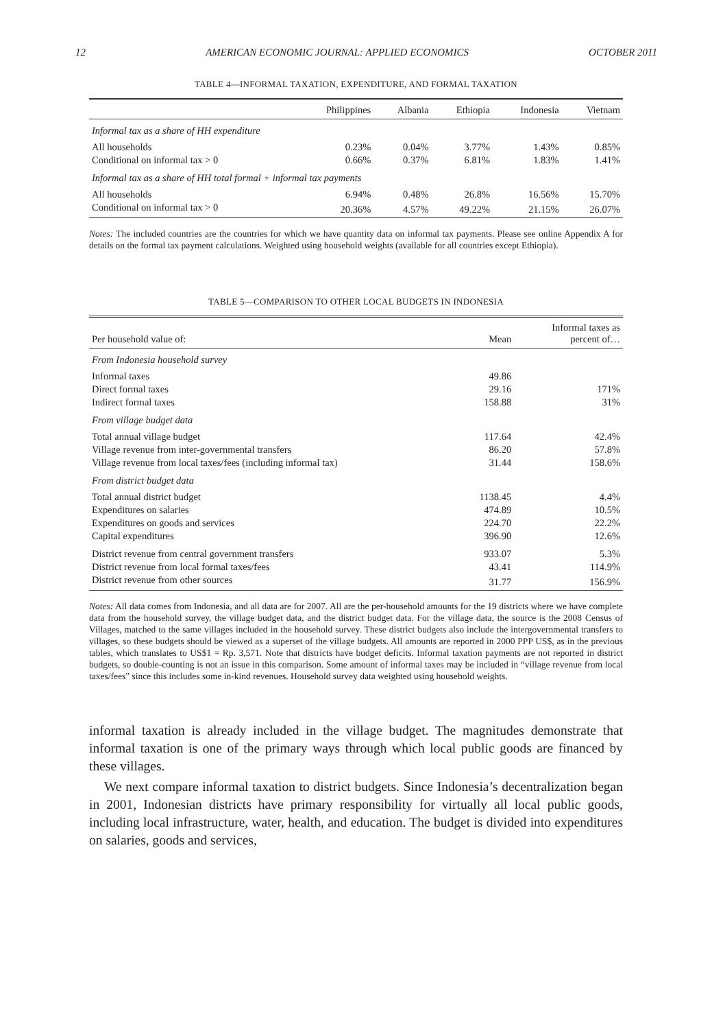12 AMERICAN ECONOMIC JOURNAL: APPLIED ECONOMICS OCTOBER 2011
TABLE 4—INFORMAL TAXATION, EXPENDITURE, AND FORMAL TAXATION
| | Philippines | Albania | Ethiopia | Indonesia | Vietnam |
| --- | --- | --- | --- | --- | --- |
| Informal tax as a share of HH expenditure | | | | | |
| All households | 0.23% | 0.04% | 3.77% | 1.43% | 0.85% |
| Conditional on informal tax > 0 | 0.66% | 0.37% | 6.81% | 1.83% | 1.41% |
| Informal tax as a share of HH total formal + informal tax payments | | | | | |
| All households | 6.94% | 0.48% | 26.8% | 16.56% | 15.70% |
| Conditional on informal tax > 0 | 20.36% | 4.57% | 49.22% | 21.15% | 26.07% |
Notes: The included countries are the countries for which we have quantity data on informal tax payments. Please see online Appendix A for details on the formal tax payment calculations. Weighted using household weights (available for all countries except Ethiopia).
TABLE 5—COMPARISON TO OTHER LOCAL BUDGETS IN INDONESIA
| Per household value of: | Mean | Informal taxes as percent of… |
| --- | --- | --- |
| From Indonesia household survey | | |
| Informal taxes | 49.86 | |
| Direct formal taxes | 29.16 | 171% |
| Indirect formal taxes | 158.88 | 31% |
| From village budget data | | |
| Total annual village budget | 117.64 | 42.4% |
| Village revenue from inter-governmental transfers | 86.20 | 57.8% |
| Village revenue from local taxes/fees (including informal tax) | 31.44 | 158.6% |
| From district budget data | | |
| Total annual district budget | 1138.45 | 4.4% |
| Expenditures on salaries | 474.89 | 10.5% |
| Expenditures on goods and services | 224.70 | 22.2% |
| Capital expenditures | 396.90 | 12.6% |
| District revenue from central government transfers | 933.07 | 5.3% |
| District revenue from local formal taxes/fees | 43.41 | 114.9% |
| District revenue from other sources | 31.77 | 156.9% |
Notes: All data comes from Indonesia, and all data are for 2007. All are the per-household amounts for the 19 districts where we have complete data from the household survey, the village budget data, and the district budget data. For the village data, the source is the 2008 Census of Villages, matched to the same villages included in the household survey. These district budgets also include the intergovernmental transfers to villages, so these budgets should be viewed as a superset of the village budgets. All amounts are reported in 2000 PPP US$, as in the previous tables, which translates to US$1 = Rp. 3,571. Note that districts have budget deficits. Informal taxation payments are not reported in district budgets, so double-counting is not an issue in this comparison. Some amount of informal taxes may be included in “village revenue from local taxes/fees” since this includes some in-kind revenues. Household survey data weighted using household weights.
informal taxation is already included in the village budget. The magnitudes demonstrate that informal taxation is one of the primary ways through which local public goods are financed by these villages.
We next compare informal taxation to district budgets. Since Indonesia’s decentralization began in 2001, Indonesian districts have primary responsibility for virtually all local public goods, including local infrastructure, water, health, and education. The budget is divided into expenditures on salaries, goods and services,